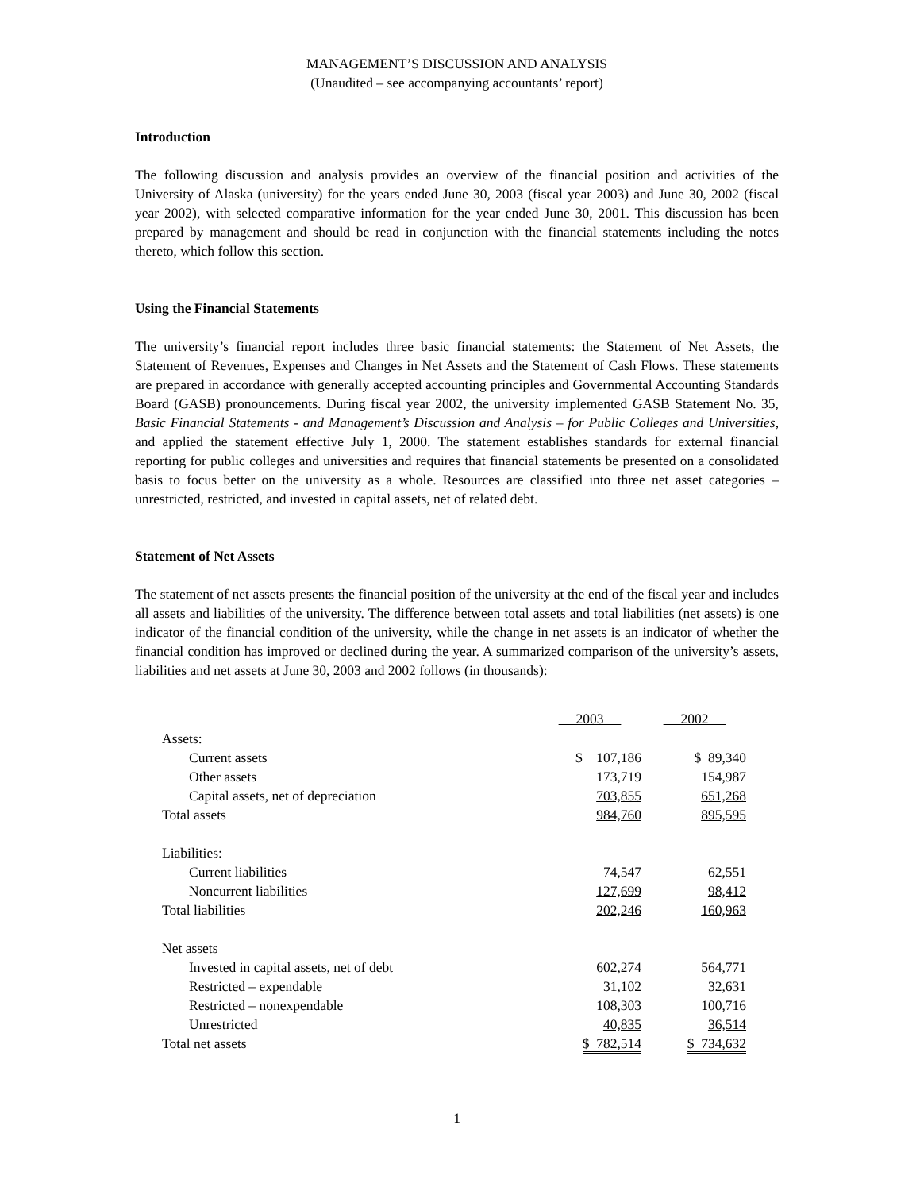MANAGEMENT’S DISCUSSION AND ANALYSIS
(Unaudited – see accompanying accountants’ report)
Introduction
The following discussion and analysis provides an overview of the financial position and activities of the University of Alaska (university) for the years ended June 30, 2003 (fiscal year 2003) and June 30, 2002 (fiscal year 2002), with selected comparative information for the year ended June 30, 2001. This discussion has been prepared by management and should be read in conjunction with the financial statements including the notes thereto, which follow this section.
Using the Financial Statements
The university’s financial report includes three basic financial statements: the Statement of Net Assets, the Statement of Revenues, Expenses and Changes in Net Assets and the Statement of Cash Flows. These statements are prepared in accordance with generally accepted accounting principles and Governmental Accounting Standards Board (GASB) pronouncements. During fiscal year 2002, the university implemented GASB Statement No. 35, Basic Financial Statements - and Management’s Discussion and Analysis – for Public Colleges and Universities, and applied the statement effective July 1, 2000. The statement establishes standards for external financial reporting for public colleges and universities and requires that financial statements be presented on a consolidated basis to focus better on the university as a whole. Resources are classified into three net asset categories – unrestricted, restricted, and invested in capital assets, net of related debt.
Statement of Net Assets
The statement of net assets presents the financial position of the university at the end of the fiscal year and includes all assets and liabilities of the university. The difference between total assets and total liabilities (net assets) is one indicator of the financial condition of the university, while the change in net assets is an indicator of whether the financial condition has improved or declined during the year. A summarized comparison of the university’s assets, liabilities and net assets at June 30, 2003 and 2002 follows (in thousands):
| | 2003 | | 2002 |
| --- | --- | --- | --- |
| Assets: | | | |
| Current assets | $ 107,186 | | $ 89,340 |
| Other assets | 173,719 | | 154,987 |
| Capital assets, net of depreciation | 703,855 | | 651,268 |
| Total assets | 984,760 | | 895,595 |
| Liabilities: | | | |
| Current liabilities | 74,547 | | 62,551 |
| Noncurrent liabilities | 127,699 | | 98,412 |
| Total liabilities | 202,246 | | 160,963 |
| Net assets | | | |
| Invested in capital assets, net of debt | 602,274 | | 564,771 |
| Restricted – expendable | 31,102 | | 32,631 |
| Restricted – nonexpendable | 108,303 | | 100,716 |
| Unrestricted | 40,835 | | 36,514 |
| Total net assets | $ 782,514 | | $ 734,632 |
1